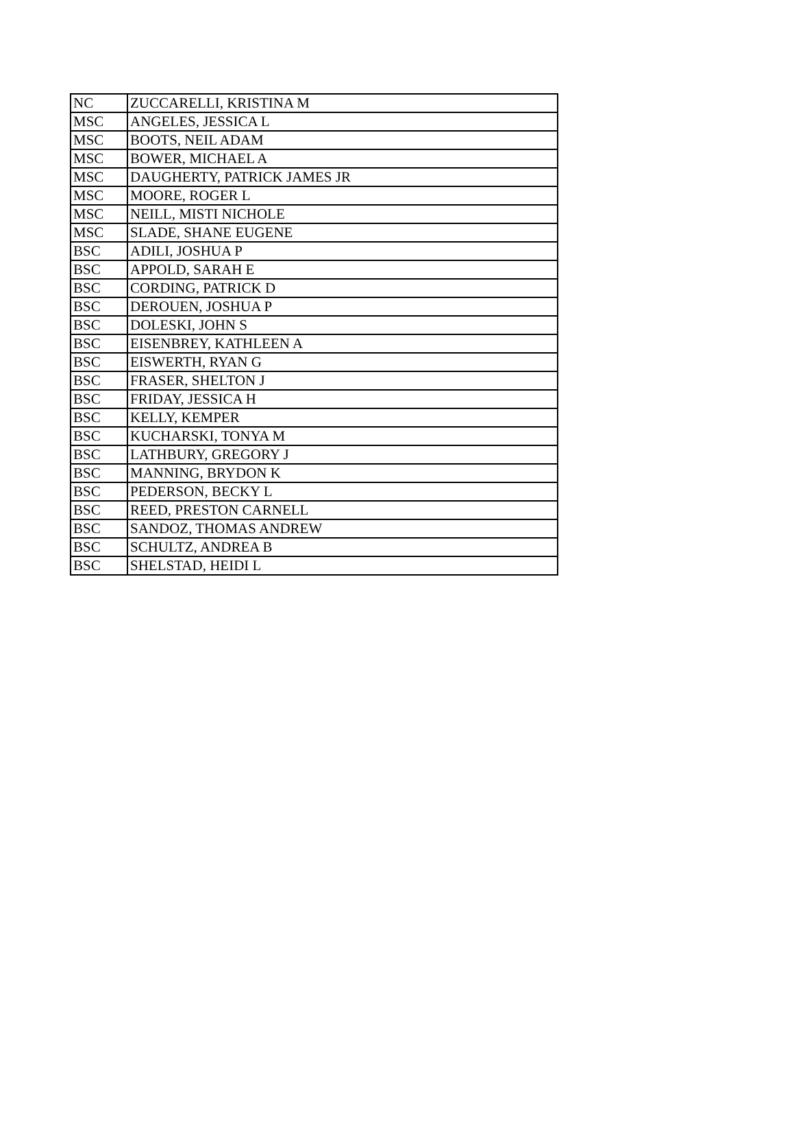| NC | ZUCCARELLI, KRISTINA M |
| MSC | ANGELES, JESSICA L |
| MSC | BOOTS, NEIL ADAM |
| MSC | BOWER, MICHAEL A |
| MSC | DAUGHERTY, PATRICK JAMES JR |
| MSC | MOORE, ROGER L |
| MSC | NEILL, MISTI NICHOLE |
| MSC | SLADE, SHANE EUGENE |
| BSC | ADILI, JOSHUA P |
| BSC | APPOLD, SARAH E |
| BSC | CORDING, PATRICK D |
| BSC | DEROUEN, JOSHUA P |
| BSC | DOLESKI, JOHN S |
| BSC | EISENBREY, KATHLEEN A |
| BSC | EISWERTH, RYAN G |
| BSC | FRASER, SHELTON J |
| BSC | FRIDAY, JESSICA H |
| BSC | KELLY, KEMPER |
| BSC | KUCHARSKI, TONYA M |
| BSC | LATHBURY, GREGORY J |
| BSC | MANNING, BRYDON K |
| BSC | PEDERSON, BECKY L |
| BSC | REED, PRESTON CARNELL |
| BSC | SANDOZ, THOMAS ANDREW |
| BSC | SCHULTZ, ANDREA B |
| BSC | SHELSTAD, HEIDI L |